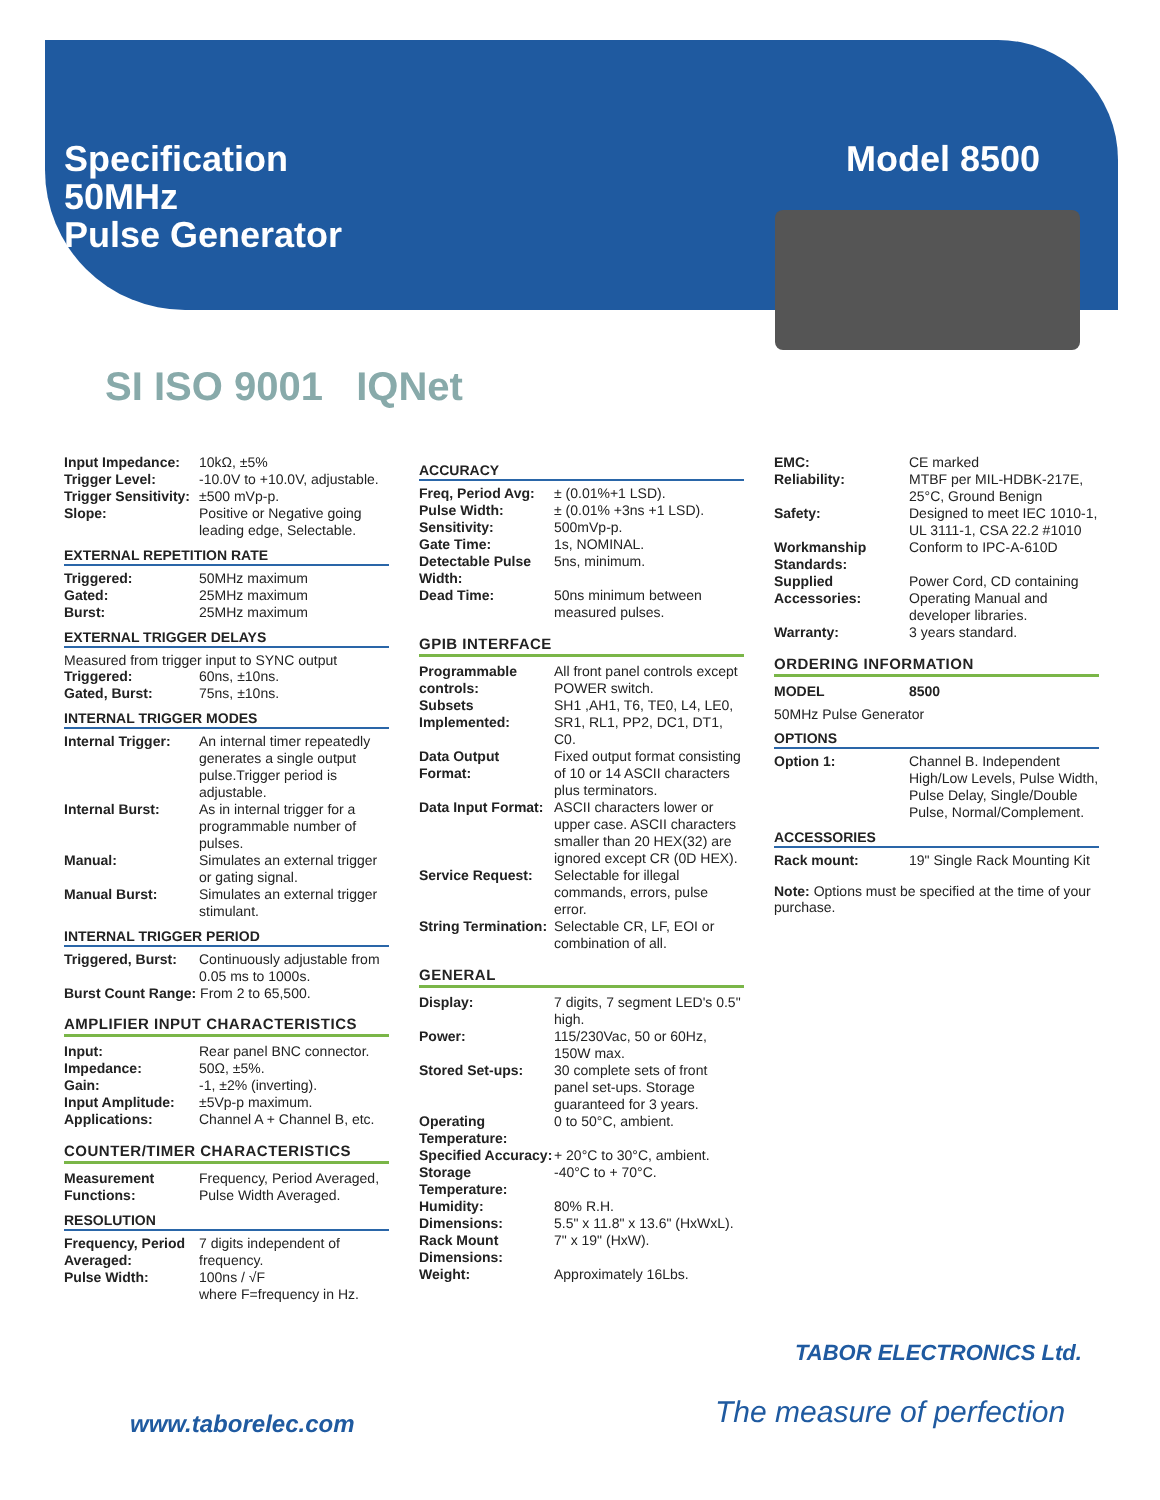Specification
50MHz
Pulse Generator
Model 8500
SI ISO 9001 IQNet
| Input Impedance: | 10kΩ, ±5% |
| Trigger Level: | -10.0V to +10.0V, adjustable. |
| Trigger Sensitivity: | ±500 mVp-p. |
| Slope: | Positive or Negative going leading edge, Selectable. |
EXTERNAL REPETITION RATE
| Triggered: | 50MHz maximum |
| Gated: | 25MHz maximum |
| Burst: | 25MHz maximum |
EXTERNAL TRIGGER DELAYS
Measured from trigger input to SYNC output
| Triggered: | 60ns, ±10ns. |
| Gated, Burst: | 75ns, ±10ns. |
INTERNAL TRIGGER MODES
| Internal Trigger: | An internal timer repeatedly generates a single output pulse.Trigger period is adjustable. |
| Internal Burst: | As in internal trigger for a programmable number of pulses. |
| Manual: | Simulates an external trigger or gating signal. |
| Manual Burst: | Simulates an external trigger stimulant. |
INTERNAL TRIGGER PERIOD
| Triggered, Burst: | Continuously adjustable from 0.05 ms to 1000s. |
Burst Count Range: From 2 to 65,500.
AMPLIFIER INPUT CHARACTERISTICS
| Input: | Rear panel BNC connector. |
| Impedance: | 50Ω, ±5%. |
| Gain: | -1, ±2% (inverting). |
| Input Amplitude: | ±5Vp-p maximum. |
| Applications: | Channel A + Channel B, etc. |
COUNTER/TIMER CHARACTERISTICS
| Measurement Functions: | Frequency, Period Averaged, Pulse Width Averaged. |
RESOLUTION
| Frequency, Period Averaged: | 7 digits independent of frequency. |
| Pulse Width: | 100ns / √F where F=frequency in Hz. |
ACCURACY
| Freq, Period Avg: | ± (0.01%+1 LSD). |
| Pulse Width: | ± (0.01% +3ns +1 LSD). |
| Sensitivity: | 500mVp-p. |
| Gate Time: | 1s, NOMINAL. |
| Detectable Pulse Width: | 5ns, minimum. |
| Dead Time: | 50ns minimum between measured pulses. |
GPIB INTERFACE
| Programmable controls: | All front panel controls except POWER switch. |
| Subsets Implemented: | SH1 ,AH1, T6, TE0, L4, LE0, SR1, RL1, PP2, DC1, DT1, C0. |
| Data Output Format: | Fixed output format consisting of 10 or 14 ASCII characters plus terminators. |
| Data Input Format: | ASCII characters lower or upper case. ASCII characters smaller than 20 HEX(32) are ignored except CR (0D HEX). |
| Service Request: | Selectable for illegal commands, errors, pulse error. |
| String Termination: | Selectable CR, LF, EOI or combination of all. |
GENERAL
| Display: | 7 digits, 7 segment LED's 0.5" high. |
| Power: | 115/230Vac, 50 or 60Hz, 150W max. |
| Stored Set-ups: | 30 complete sets of front panel set-ups. Storage guaranteed for 3 years. |
| Operating Temperature: | 0 to 50°C, ambient. |
| Specified Accuracy: | + 20°C to 30°C, ambient. |
| Storage Temperature: | -40°C to + 70°C. |
| Humidity: | 80% R.H. |
| Dimensions: | 5.5" x 11.8" x 13.6" (HxWxL). |
| Rack Mount Dimensions: | 7" x 19" (HxW). |
| Weight: | Approximately 16Lbs. |
| EMC: | CE marked |
| Reliability: | MTBF per MIL-HDBK-217E, 25°C, Ground Benign |
| Safety: | Designed to meet IEC 1010-1, UL 3111-1, CSA 22.2 #1010 |
| Workmanship Standards: | Conform to IPC-A-610D |
| Supplied Accessories: | Power Cord, CD containing Operating Manual and developer libraries. |
| Warranty: | 3 years standard. |
ORDERING INFORMATION
| MODEL | 8500 |
50MHz Pulse Generator
OPTIONS
| Option 1: | Channel B. Independent High/Low Levels, Pulse Width, Pulse Delay, Single/Double Pulse, Normal/Complement. |
ACCESSORIES
| Rack mount: | 19" Single Rack Mounting Kit |
Note: Options must be specified at the time of your purchase.
TABOR ELECTRONICS Ltd.
www.taborelec.com The measure of perfection